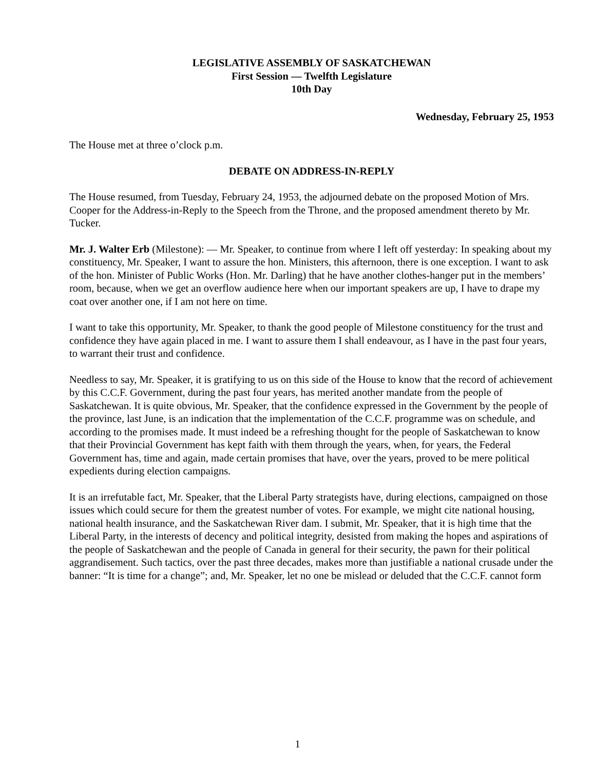LEGISLATIVE ASSEMBLY OF SASKATCHEWAN
First Session — Twelfth Legislature
10th Day
Wednesday, February 25, 1953
The House met at three o’clock p.m.
DEBATE ON ADDRESS-IN-REPLY
The House resumed, from Tuesday, February 24, 1953, the adjourned debate on the proposed Motion of Mrs. Cooper for the Address-in-Reply to the Speech from the Throne, and the proposed amendment thereto by Mr. Tucker.
Mr. J. Walter Erb (Milestone): — Mr. Speaker, to continue from where I left off yesterday: In speaking about my constituency, Mr. Speaker, I want to assure the hon. Ministers, this afternoon, there is one exception. I want to ask of the hon. Minister of Public Works (Hon. Mr. Darling) that he have another clothes-hanger put in the members’ room, because, when we get an overflow audience here when our important speakers are up, I have to drape my coat over another one, if I am not here on time.
I want to take this opportunity, Mr. Speaker, to thank the good people of Milestone constituency for the trust and confidence they have again placed in me. I want to assure them I shall endeavour, as I have in the past four years, to warrant their trust and confidence.
Needless to say, Mr. Speaker, it is gratifying to us on this side of the House to know that the record of achievement by this C.C.F. Government, during the past four years, has merited another mandate from the people of Saskatchewan. It is quite obvious, Mr. Speaker, that the confidence expressed in the Government by the people of the province, last June, is an indication that the implementation of the C.C.F. programme was on schedule, and according to the promises made. It must indeed be a refreshing thought for the people of Saskatchewan to know that their Provincial Government has kept faith with them through the years, when, for years, the Federal Government has, time and again, made certain promises that have, over the years, proved to be mere political expedients during election campaigns.
It is an irrefutable fact, Mr. Speaker, that the Liberal Party strategists have, during elections, campaigned on those issues which could secure for them the greatest number of votes. For example, we might cite national housing, national health insurance, and the Saskatchewan River dam. I submit, Mr. Speaker, that it is high time that the Liberal Party, in the interests of decency and political integrity, desisted from making the hopes and aspirations of the people of Saskatchewan and the people of Canada in general for their security, the pawn for their political aggrandisement. Such tactics, over the past three decades, makes more than justifiable a national crusade under the banner: “It is time for a change”; and, Mr. Speaker, let no one be mislead or deluded that the C.C.F. cannot form
1